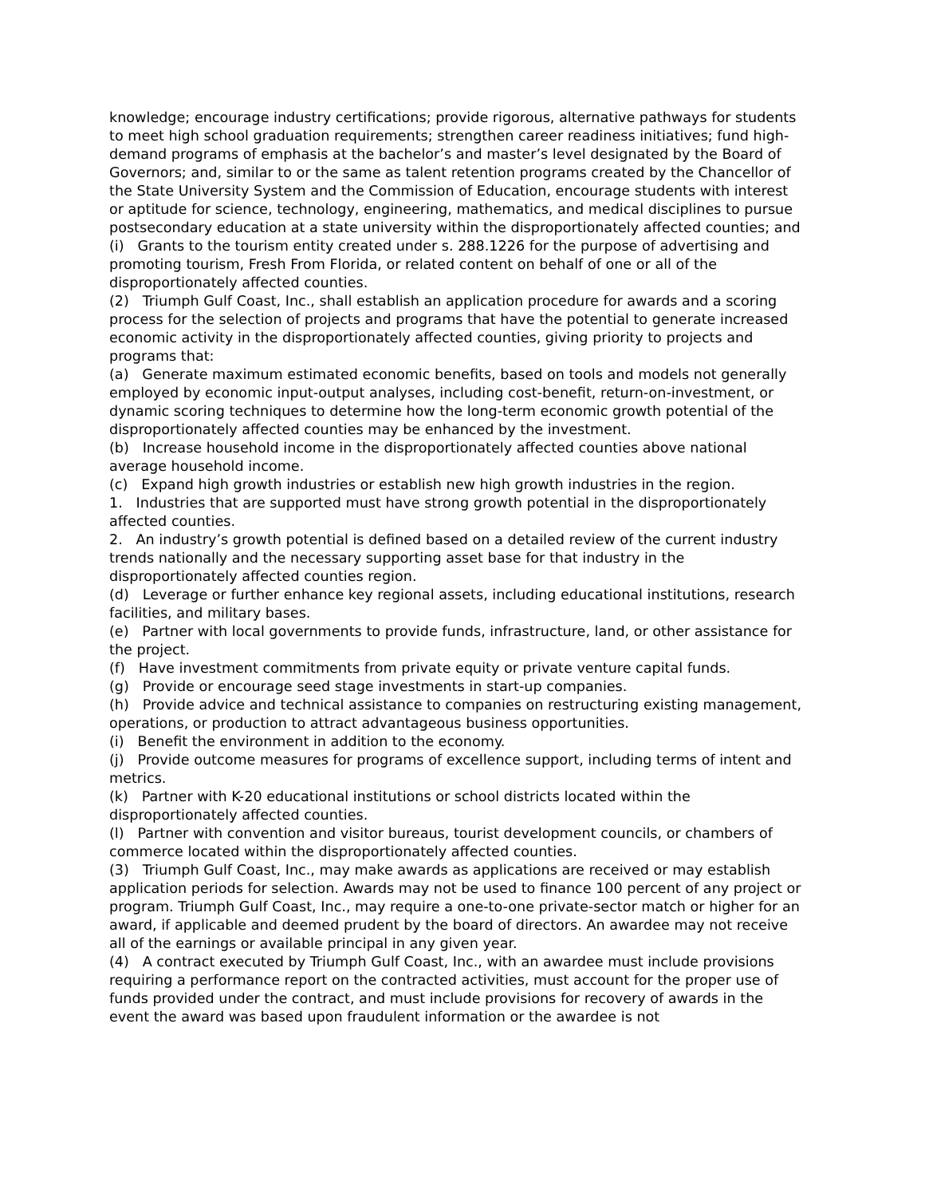knowledge; encourage industry certifications; provide rigorous, alternative pathways for students to meet high school graduation requirements; strengthen career readiness initiatives; fund high-demand programs of emphasis at the bachelor’s and master’s level designated by the Board of Governors; and, similar to or the same as talent retention programs created by the Chancellor of the State University System and the Commission of Education, encourage students with interest or aptitude for science, technology, engineering, mathematics, and medical disciplines to pursue postsecondary education at a state university within the disproportionately affected counties; and
(i) Grants to the tourism entity created under s. 288.1226 for the purpose of advertising and promoting tourism, Fresh From Florida, or related content on behalf of one or all of the disproportionately affected counties.
(2) Triumph Gulf Coast, Inc., shall establish an application procedure for awards and a scoring process for the selection of projects and programs that have the potential to generate increased economic activity in the disproportionately affected counties, giving priority to projects and programs that:
(a) Generate maximum estimated economic benefits, based on tools and models not generally employed by economic input-output analyses, including cost-benefit, return-on-investment, or dynamic scoring techniques to determine how the long-term economic growth potential of the disproportionately affected counties may be enhanced by the investment.
(b) Increase household income in the disproportionately affected counties above national average household income.
(c) Expand high growth industries or establish new high growth industries in the region.
1. Industries that are supported must have strong growth potential in the disproportionately affected counties.
2. An industry’s growth potential is defined based on a detailed review of the current industry trends nationally and the necessary supporting asset base for that industry in the disproportionately affected counties region.
(d) Leverage or further enhance key regional assets, including educational institutions, research facilities, and military bases.
(e) Partner with local governments to provide funds, infrastructure, land, or other assistance for the project.
(f) Have investment commitments from private equity or private venture capital funds.
(g) Provide or encourage seed stage investments in start-up companies.
(h) Provide advice and technical assistance to companies on restructuring existing management, operations, or production to attract advantageous business opportunities.
(i) Benefit the environment in addition to the economy.
(j) Provide outcome measures for programs of excellence support, including terms of intent and metrics.
(k) Partner with K-20 educational institutions or school districts located within the disproportionately affected counties.
(l) Partner with convention and visitor bureaus, tourist development councils, or chambers of commerce located within the disproportionately affected counties.
(3) Triumph Gulf Coast, Inc., may make awards as applications are received or may establish application periods for selection. Awards may not be used to finance 100 percent of any project or program. Triumph Gulf Coast, Inc., may require a one-to-one private-sector match or higher for an award, if applicable and deemed prudent by the board of directors. An awardee may not receive all of the earnings or available principal in any given year.
(4) A contract executed by Triumph Gulf Coast, Inc., with an awardee must include provisions requiring a performance report on the contracted activities, must account for the proper use of funds provided under the contract, and must include provisions for recovery of awards in the event the award was based upon fraudulent information or the awardee is not